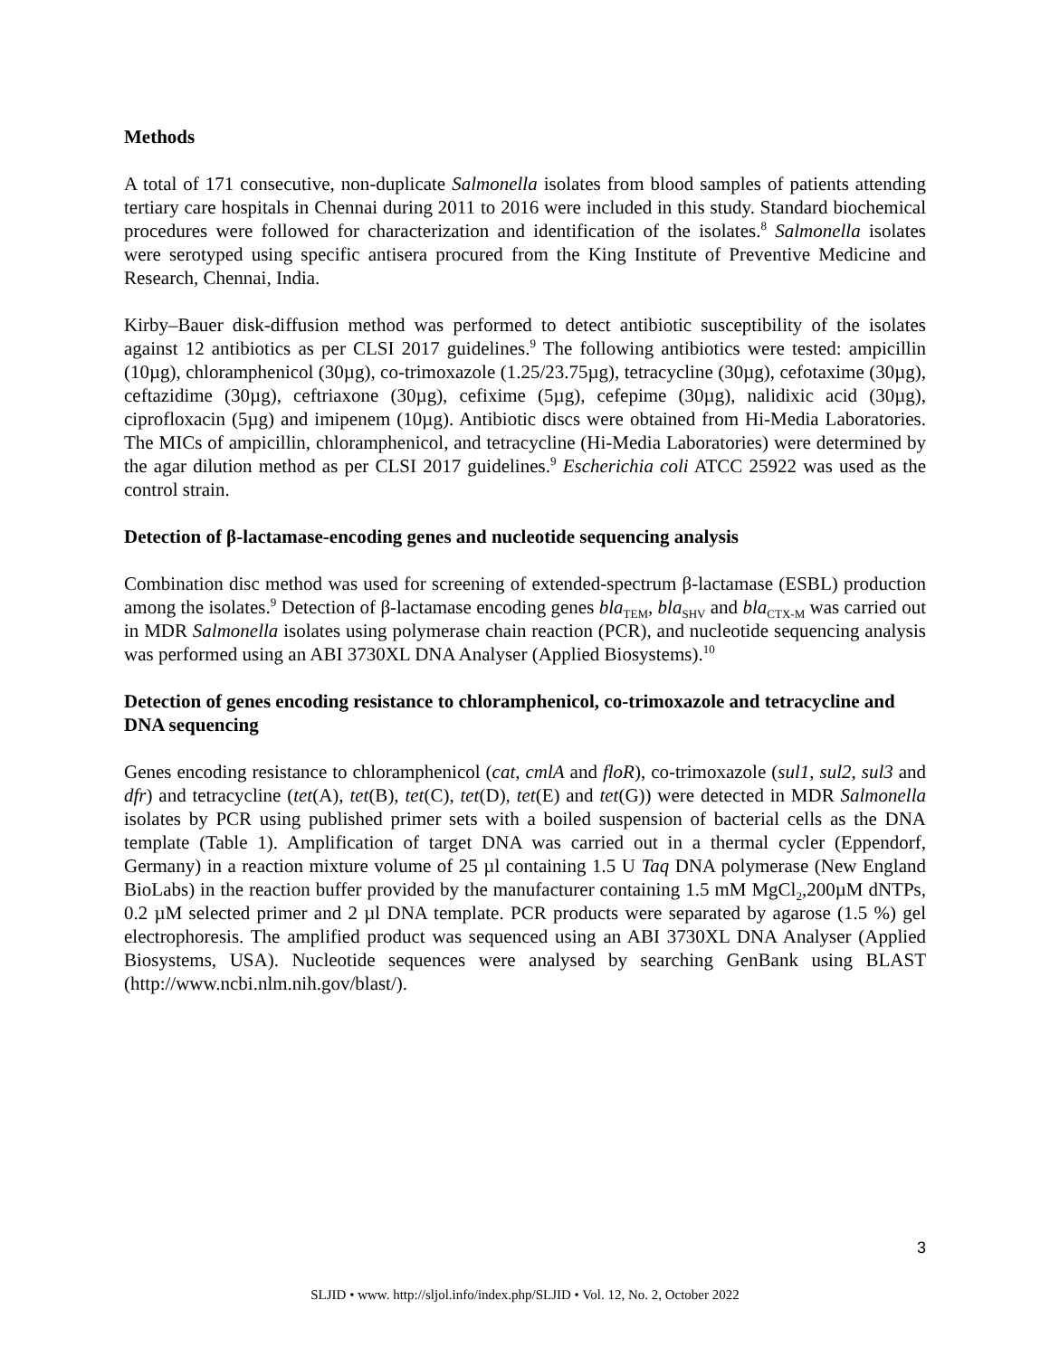Methods
A total of 171 consecutive, non-duplicate Salmonella isolates from blood samples of patients attending tertiary care hospitals in Chennai during 2011 to 2016 were included in this study. Standard biochemical procedures were followed for characterization and identification of the isolates.<sup>8</sup> Salmonella isolates were serotyped using specific antisera procured from the King Institute of Preventive Medicine and Research, Chennai, India.
Kirby–Bauer disk-diffusion method was performed to detect antibiotic susceptibility of the isolates against 12 antibiotics as per CLSI 2017 guidelines.<sup>9</sup> The following antibiotics were tested: ampicillin (10µg), chloramphenicol (30µg), co-trimoxazole (1.25/23.75µg), tetracycline (30µg), cefotaxime (30µg), ceftazidime (30µg), ceftriaxone (30µg), cefixime (5µg), cefepime (30µg), nalidixic acid (30µg), ciprofloxacin (5µg) and imipenem (10µg). Antibiotic discs were obtained from Hi-Media Laboratories. The MICs of ampicillin, chloramphenicol, and tetracycline (Hi-Media Laboratories) were determined by the agar dilution method as per CLSI 2017 guidelines.<sup>9</sup> Escherichia coli ATCC 25922 was used as the control strain.
Detection of β-lactamase-encoding genes and nucleotide sequencing analysis
Combination disc method was used for screening of extended-spectrum β-lactamase (ESBL) production among the isolates.<sup>9</sup> Detection of β-lactamase encoding genes bla<sub>TEM</sub>, bla<sub>SHV</sub> and bla<sub>CTX-M</sub> was carried out in MDR Salmonella isolates using polymerase chain reaction (PCR), and nucleotide sequencing analysis was performed using an ABI 3730XL DNA Analyser (Applied Biosystems).<sup>10</sup>
Detection of genes encoding resistance to chloramphenicol, co-trimoxazole and tetracycline and DNA sequencing
Genes encoding resistance to chloramphenicol (cat, cmlA and floR), co-trimoxazole (sul1, sul2, sul3 and dfr) and tetracycline (tet(A), tet(B), tet(C), tet(D), tet(E) and tet(G)) were detected in MDR Salmonella isolates by PCR using published primer sets with a boiled suspension of bacterial cells as the DNA template (Table 1). Amplification of target DNA was carried out in a thermal cycler (Eppendorf, Germany) in a reaction mixture volume of 25 µl containing 1.5 U Taq DNA polymerase (New England BioLabs) in the reaction buffer provided by the manufacturer containing 1.5 mM MgCl<sub>2</sub>,200µM dNTPs, 0.2 µM selected primer and 2 µl DNA template. PCR products were separated by agarose (1.5 %) gel electrophoresis. The amplified product was sequenced using an ABI 3730XL DNA Analyser (Applied Biosystems, USA). Nucleotide sequences were analysed by searching GenBank using BLAST (http://www.ncbi.nlm.nih.gov/blast/).
3
SLJID • www. http://sljol.info/index.php/SLJID • Vol. 12, No. 2, October 2022